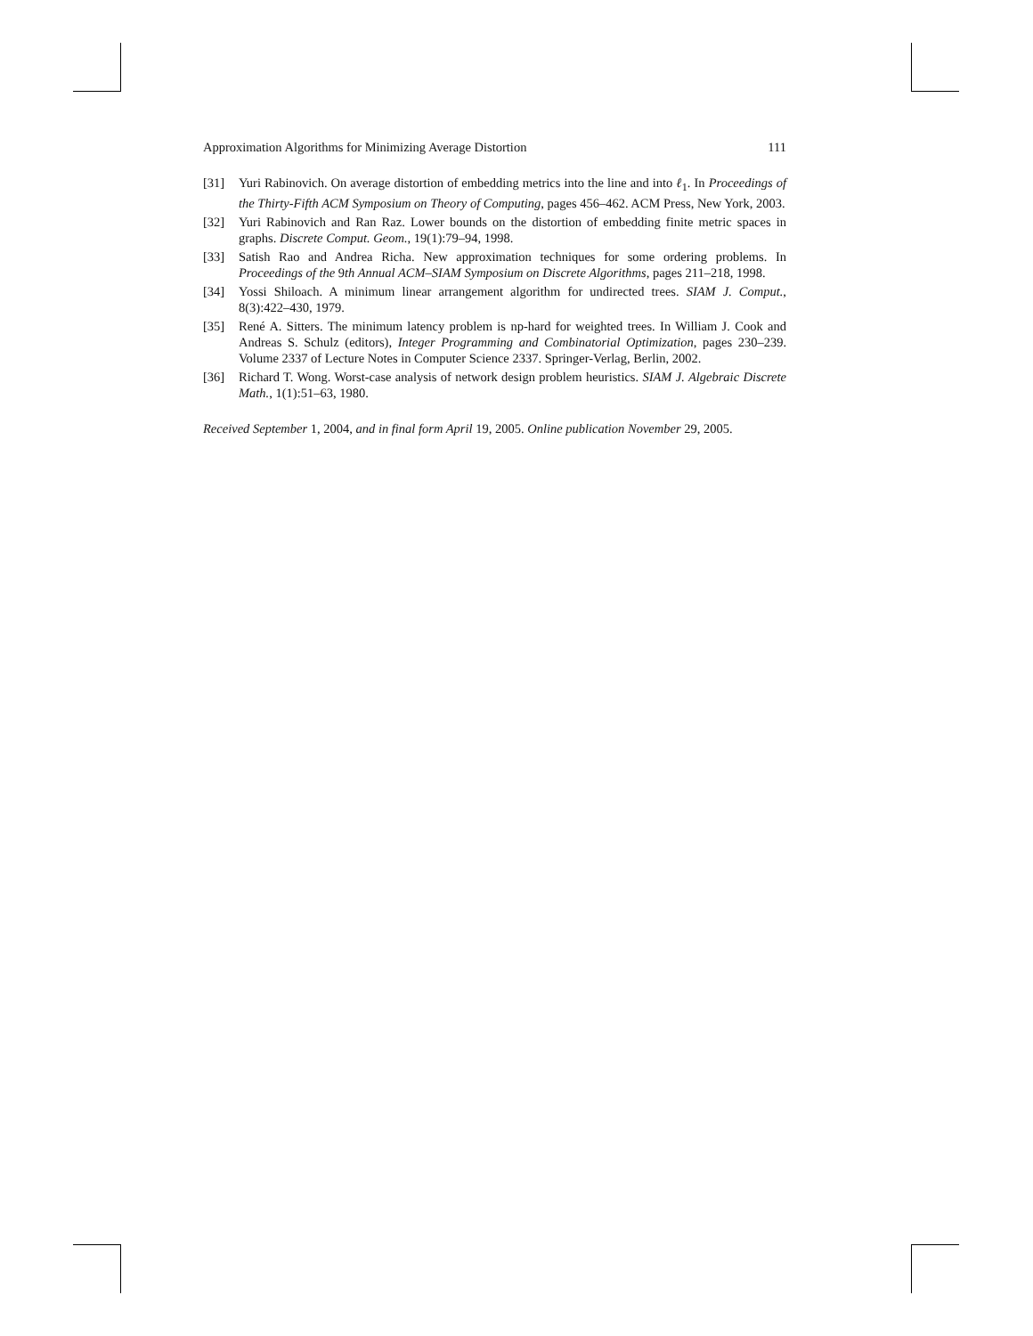Approximation Algorithms for Minimizing Average Distortion 111
[31] Yuri Rabinovich. On average distortion of embedding metrics into the line and into ℓ<sub>1</sub>. In Proceedings of the Thirty-Fifth ACM Symposium on Theory of Computing, pages 456–462. ACM Press, New York, 2003.
[32] Yuri Rabinovich and Ran Raz. Lower bounds on the distortion of embedding finite metric spaces in graphs. Discrete Comput. Geom., 19(1):79–94, 1998.
[33] Satish Rao and Andrea Richa. New approximation techniques for some ordering problems. In Proceedings of the 9th Annual ACM–SIAM Symposium on Discrete Algorithms, pages 211–218, 1998.
[34] Yossi Shiloach. A minimum linear arrangement algorithm for undirected trees. SIAM J. Comput., 8(3):422–430, 1979.
[35] René A. Sitters. The minimum latency problem is np-hard for weighted trees. In William J. Cook and Andreas S. Schulz (editors), Integer Programming and Combinatorial Optimization, pages 230–239. Volume 2337 of Lecture Notes in Computer Science 2337. Springer-Verlag, Berlin, 2002.
[36] Richard T. Wong. Worst-case analysis of network design problem heuristics. SIAM J. Algebraic Discrete Math., 1(1):51–63, 1980.
Received September 1, 2004, and in final form April 19, 2005. Online publication November 29, 2005.